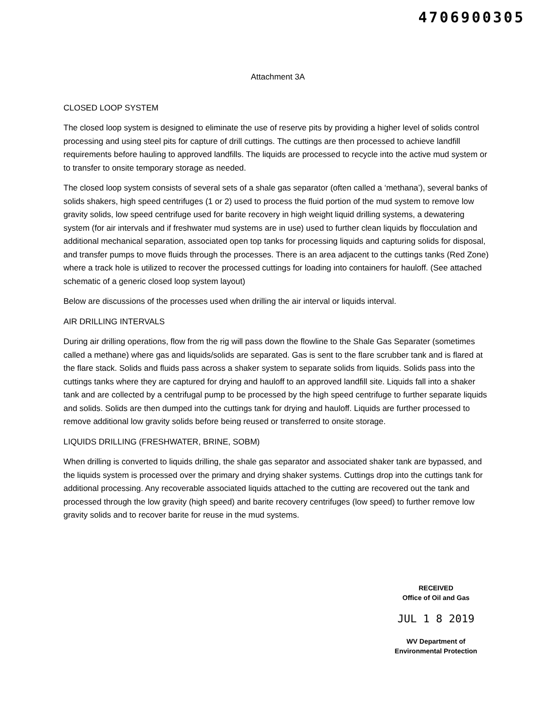4706900305
Attachment 3A
CLOSED LOOP SYSTEM
The closed loop system is designed to eliminate the use of reserve pits by providing a higher level of solids control processing and using steel pits for capture of drill cuttings. The cuttings are then processed to achieve landfill requirements before hauling to approved landfills. The liquids are processed to recycle into the active mud system or to transfer to onsite temporary storage as needed.
The closed loop system consists of several sets of a shale gas separator (often called a ‘methana’), several banks of solids shakers, high speed centrifuges (1 or 2) used to process the fluid portion of the mud system to remove low gravity solids, low speed centrifuge used for barite recovery in high weight liquid drilling systems, a dewatering system (for air intervals and if freshwater mud systems are in use) used to further clean liquids by flocculation and additional mechanical separation, associated open top tanks for processing liquids and capturing solids for disposal, and transfer pumps to move fluids through the processes. There is an area adjacent to the cuttings tanks (Red Zone) where a track hole is utilized to recover the processed cuttings for loading into containers for hauloff. (See attached schematic of a generic closed loop system layout)
Below are discussions of the processes used when drilling the air interval or liquids interval.
AIR DRILLING INTERVALS
During air drilling operations, flow from the rig will pass down the flowline to the Shale Gas Separater (sometimes called a methane) where gas and liquids/solids are separated. Gas is sent to the flare scrubber tank and is flared at the flare stack. Solids and fluids pass across a shaker system to separate solids from liquids. Solids pass into the cuttings tanks where they are captured for drying and hauloff to an approved landfill site. Liquids fall into a shaker tank and are collected by a centrifugal pump to be processed by the high speed centrifuge to further separate liquids and solids. Solids are then dumped into the cuttings tank for drying and hauloff. Liquids are further processed to remove additional low gravity solids before being reused or transferred to onsite storage.
LIQUIDS DRILLING (FRESHWATER, BRINE, SOBM)
When drilling is converted to liquids drilling, the shale gas separator and associated shaker tank are bypassed, and the liquids system is processed over the primary and drying shaker systems. Cuttings drop into the cuttings tank for additional processing. Any recoverable associated liquids attached to the cutting are recovered out the tank and processed through the low gravity (high speed) and barite recovery centrifuges (low speed) to further remove low gravity solids and to recover barite for reuse in the mud systems.
RECEIVED
Office of Oil and Gas
JUL 1 8 2019
WV Department of
Environmental Protection